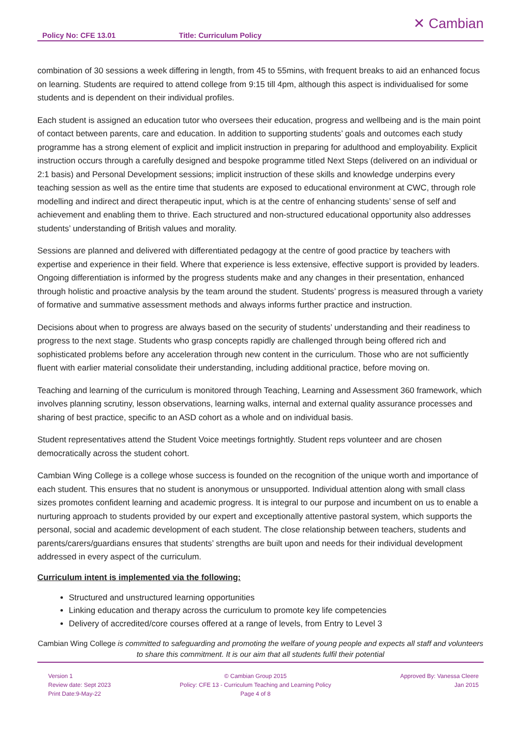Policy No: CFE 13.01
Title: Curriculum Policy
✕ Cambian
combination of 30 sessions a week differing in length, from 45 to 55mins, with frequent breaks to aid an enhanced focus on learning. Students are required to attend college from 9:15 till 4pm, although this aspect is individualised for some students and is dependent on their individual profiles.
Each student is assigned an education tutor who oversees their education, progress and wellbeing and is the main point of contact between parents, care and education. In addition to supporting students’ goals and outcomes each study programme has a strong element of explicit and implicit instruction in preparing for adulthood and employability. Explicit instruction occurs through a carefully designed and bespoke programme titled Next Steps (delivered on an individual or 2:1 basis) and Personal Development sessions; implicit instruction of these skills and knowledge underpins every teaching session as well as the entire time that students are exposed to educational environment at CWC, through role modelling and indirect and direct therapeutic input, which is at the centre of enhancing students’ sense of self and achievement and enabling them to thrive. Each structured and non-structured educational opportunity also addresses students’ understanding of British values and morality.
Sessions are planned and delivered with differentiated pedagogy at the centre of good practice by teachers with expertise and experience in their field. Where that experience is less extensive, effective support is provided by leaders. Ongoing differentiation is informed by the progress students make and any changes in their presentation, enhanced through holistic and proactive analysis by the team around the student. Students’ progress is measured through a variety of formative and summative assessment methods and always informs further practice and instruction.
Decisions about when to progress are always based on the security of students’ understanding and their readiness to progress to the next stage. Students who grasp concepts rapidly are challenged through being offered rich and sophisticated problems before any acceleration through new content in the curriculum. Those who are not sufficiently fluent with earlier material consolidate their understanding, including additional practice, before moving on.
Teaching and learning of the curriculum is monitored through Teaching, Learning and Assessment 360 framework, which involves planning scrutiny, lesson observations, learning walks, internal and external quality assurance processes and sharing of best practice, specific to an ASD cohort as a whole and on individual basis.
Student representatives attend the Student Voice meetings fortnightly. Student reps volunteer and are chosen democratically across the student cohort.
Cambian Wing College is a college whose success is founded on the recognition of the unique worth and importance of each student. This ensures that no student is anonymous or unsupported. Individual attention along with small class sizes promotes confident learning and academic progress. It is integral to our purpose and incumbent on us to enable a nurturing approach to students provided by our expert and exceptionally attentive pastoral system, which supports the personal, social and academic development of each student. The close relationship between teachers, students and parents/carers/guardians ensures that students’ strengths are built upon and needs for their individual development addressed in every aspect of the curriculum.
Curriculum intent is implemented via the following:
Structured and unstructured learning opportunities
Linking education and therapy across the curriculum to promote key life competencies
Delivery of accredited/core courses offered at a range of levels, from Entry to Level 3
Cambian Wing College is committed to safeguarding and promoting the welfare of young people and expects all staff and volunteers to share this commitment. It is our aim that all students fulfil their potential
Version 1
Review date: Sept 2023
Print Date:9-May-22
© Cambian Group 2015
Policy: CFE 13 - Curriculum Teaching and Learning Policy
Page 4 of 8
Approved By: Vanessa Cleere
Jan 2015